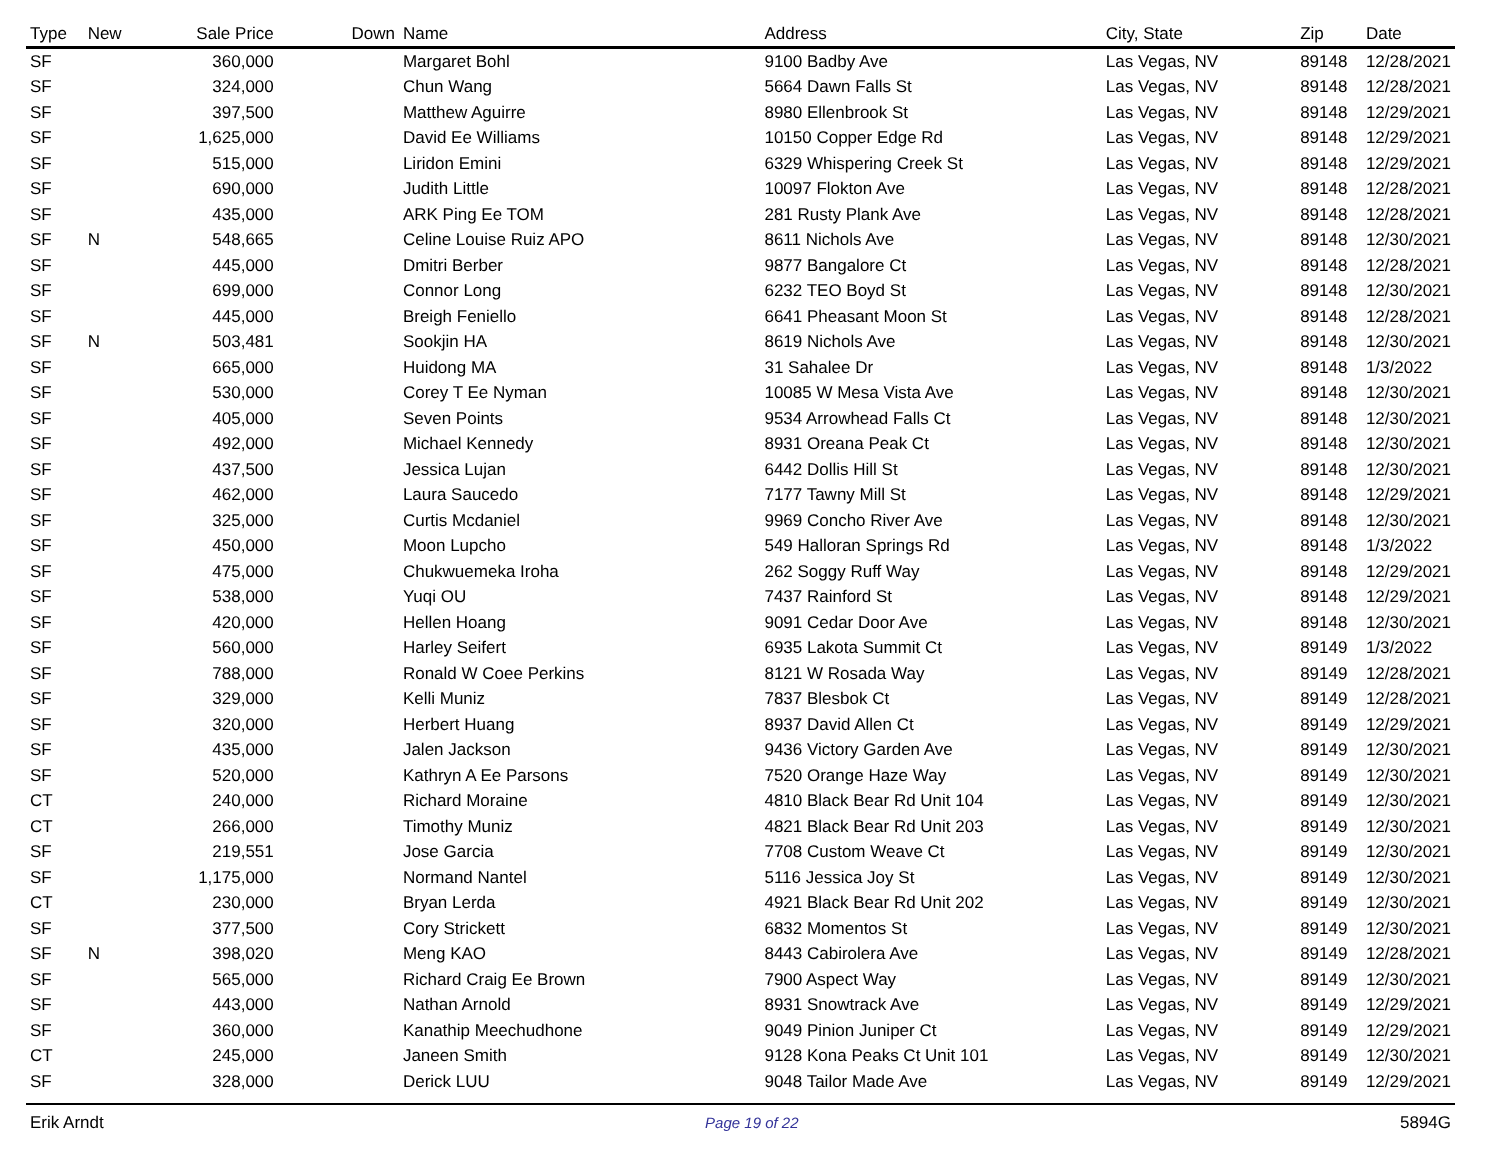| Type | New | Sale Price | Down | Name | Address | City, State | Zip | Date |
| --- | --- | --- | --- | --- | --- | --- | --- | --- |
| SF | | 360,000 | | Margaret Bohl | 9100 Badby Ave | Las Vegas, NV | 89148 | 12/28/2021 |
| SF | | 324,000 | | Chun Wang | 5664 Dawn Falls St | Las Vegas, NV | 89148 | 12/28/2021 |
| SF | | 397,500 | | Matthew Aguirre | 8980 Ellenbrook St | Las Vegas, NV | 89148 | 12/29/2021 |
| SF | | 1,625,000 | | David Ee Williams | 10150 Copper Edge Rd | Las Vegas, NV | 89148 | 12/29/2021 |
| SF | | 515,000 | | Liridon Emini | 6329 Whispering Creek St | Las Vegas, NV | 89148 | 12/29/2021 |
| SF | | 690,000 | | Judith Little | 10097 Flokton Ave | Las Vegas, NV | 89148 | 12/28/2021 |
| SF | | 435,000 | | ARK Ping Ee TOM | 281 Rusty Plank Ave | Las Vegas, NV | 89148 | 12/28/2021 |
| SF | N | 548,665 | | Celine Louise Ruiz APO | 8611 Nichols Ave | Las Vegas, NV | 89148 | 12/30/2021 |
| SF | | 445,000 | | Dmitri Berber | 9877 Bangalore Ct | Las Vegas, NV | 89148 | 12/28/2021 |
| SF | | 699,000 | | Connor Long | 6232 TEO Boyd St | Las Vegas, NV | 89148 | 12/30/2021 |
| SF | | 445,000 | | Breigh Feniello | 6641 Pheasant Moon St | Las Vegas, NV | 89148 | 12/28/2021 |
| SF | N | 503,481 | | Sookjin HA | 8619 Nichols Ave | Las Vegas, NV | 89148 | 12/30/2021 |
| SF | | 665,000 | | Huidong MA | 31 Sahalee Dr | Las Vegas, NV | 89148 | 1/3/2022 |
| SF | | 530,000 | | Corey T Ee Nyman | 10085 W Mesa Vista Ave | Las Vegas, NV | 89148 | 12/30/2021 |
| SF | | 405,000 | | Seven Points | 9534 Arrowhead Falls Ct | Las Vegas, NV | 89148 | 12/30/2021 |
| SF | | 492,000 | | Michael Kennedy | 8931 Oreana Peak Ct | Las Vegas, NV | 89148 | 12/30/2021 |
| SF | | 437,500 | | Jessica Lujan | 6442 Dollis Hill St | Las Vegas, NV | 89148 | 12/30/2021 |
| SF | | 462,000 | | Laura Saucedo | 7177 Tawny Mill St | Las Vegas, NV | 89148 | 12/29/2021 |
| SF | | 325,000 | | Curtis Mcdaniel | 9969 Concho River Ave | Las Vegas, NV | 89148 | 12/30/2021 |
| SF | | 450,000 | | Moon Lupcho | 549 Halloran Springs Rd | Las Vegas, NV | 89148 | 1/3/2022 |
| SF | | 475,000 | | Chukwuemeka Iroha | 262 Soggy Ruff Way | Las Vegas, NV | 89148 | 12/29/2021 |
| SF | | 538,000 | | Yuqi OU | 7437 Rainford St | Las Vegas, NV | 89148 | 12/29/2021 |
| SF | | 420,000 | | Hellen Hoang | 9091 Cedar Door Ave | Las Vegas, NV | 89148 | 12/30/2021 |
| SF | | 560,000 | | Harley Seifert | 6935 Lakota Summit Ct | Las Vegas, NV | 89149 | 1/3/2022 |
| SF | | 788,000 | | Ronald W Coee Perkins | 8121 W Rosada Way | Las Vegas, NV | 89149 | 12/28/2021 |
| SF | | 329,000 | | Kelli Muniz | 7837 Blesbok Ct | Las Vegas, NV | 89149 | 12/28/2021 |
| SF | | 320,000 | | Herbert Huang | 8937 David Allen Ct | Las Vegas, NV | 89149 | 12/29/2021 |
| SF | | 435,000 | | Jalen Jackson | 9436 Victory Garden Ave | Las Vegas, NV | 89149 | 12/30/2021 |
| SF | | 520,000 | | Kathryn A Ee Parsons | 7520 Orange Haze Way | Las Vegas, NV | 89149 | 12/30/2021 |
| CT | | 240,000 | | Richard Moraine | 4810 Black Bear Rd Unit 104 | Las Vegas, NV | 89149 | 12/30/2021 |
| CT | | 266,000 | | Timothy Muniz | 4821 Black Bear Rd Unit 203 | Las Vegas, NV | 89149 | 12/30/2021 |
| SF | | 219,551 | | Jose Garcia | 7708 Custom Weave Ct | Las Vegas, NV | 89149 | 12/30/2021 |
| SF | | 1,175,000 | | Normand Nantel | 5116 Jessica Joy St | Las Vegas, NV | 89149 | 12/30/2021 |
| CT | | 230,000 | | Bryan Lerda | 4921 Black Bear Rd Unit 202 | Las Vegas, NV | 89149 | 12/30/2021 |
| SF | | 377,500 | | Cory Strickett | 6832 Momentos St | Las Vegas, NV | 89149 | 12/30/2021 |
| SF | N | 398,020 | | Meng KAO | 8443 Cabirolera Ave | Las Vegas, NV | 89149 | 12/28/2021 |
| SF | | 565,000 | | Richard Craig Ee Brown | 7900 Aspect Way | Las Vegas, NV | 89149 | 12/30/2021 |
| SF | | 443,000 | | Nathan Arnold | 8931 Snowtrack Ave | Las Vegas, NV | 89149 | 12/29/2021 |
| SF | | 360,000 | | Kanathip Meechudhone | 9049 Pinion Juniper Ct | Las Vegas, NV | 89149 | 12/29/2021 |
| CT | | 245,000 | | Janeen Smith | 9128 Kona Peaks Ct Unit 101 | Las Vegas, NV | 89149 | 12/30/2021 |
| SF | | 328,000 | | Derick LUU | 9048 Tailor Made Ave | Las Vegas, NV | 89149 | 12/29/2021 |
Erik Arndt Page 19 of 22 5894G